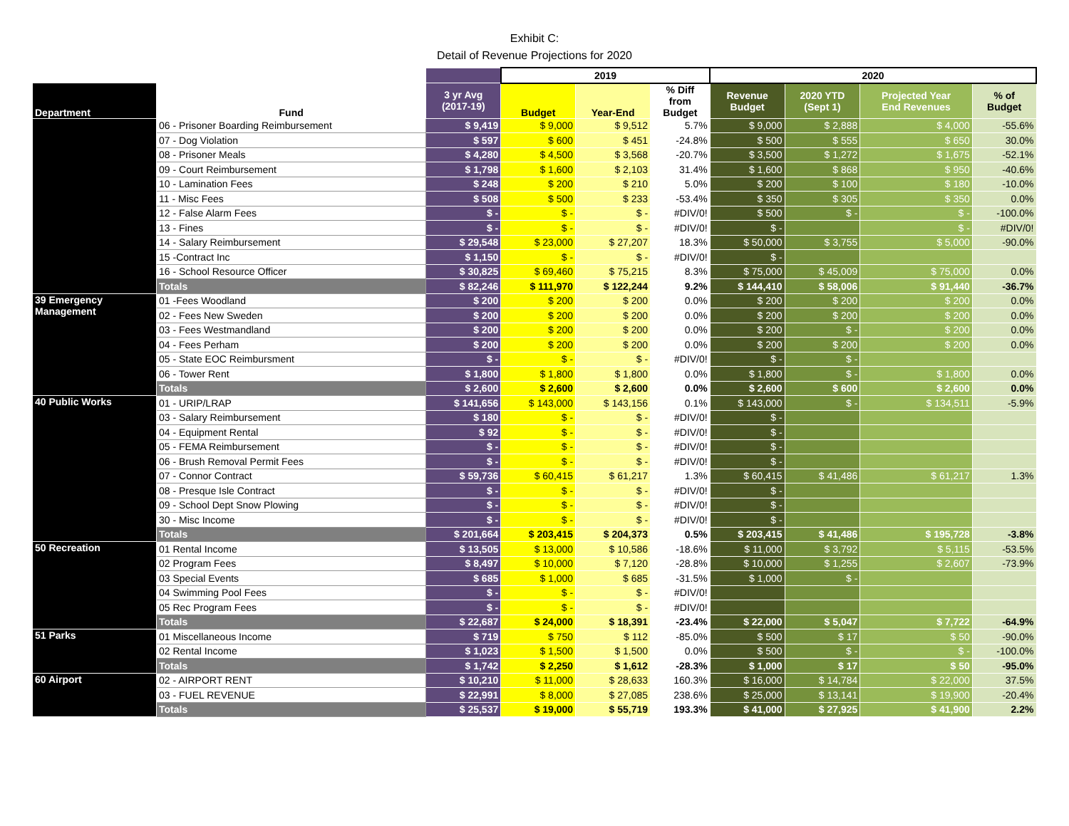Exhibit C:
Detail of Revenue Projections for 2020
| | | | 2019 | | | 2020 | | | |
| --- | --- | --- | --- | --- | --- | --- | --- | --- | --- |
| Department | Fund | 3 yr Avg (2017-19) | Budget | Year-End | % Diff from Budget | Revenue Budget | 2020 YTD (Sept 1) | Projected Year End Revenues | % of Budget |
| | 06 - Prisoner Boarding Reimbursement | $ 9,419 | $ 9,000 | $ 9,512 | 5.7% | $ 9,000 | $ 2,888 | $ 4,000 | -55.6% |
| | 07 - Dog Violation | $ 597 | $ 600 | $ 451 | -24.8% | $ 500 | $ 555 | $ 650 | 30.0% |
| | 08 - Prisoner Meals | $ 4,280 | $ 4,500 | $ 3,568 | -20.7% | $ 3,500 | $ 1,272 | $ 1,675 | -52.1% |
| | 09 - Court Reimbursement | $ 1,798 | $ 1,600 | $ 2,103 | 31.4% | $ 1,600 | $ 868 | $ 950 | -40.6% |
| | 10 - Lamination Fees | $ 248 | $ 200 | $ 210 | 5.0% | $ 200 | $ 100 | $ 180 | -10.0% |
| | 11 - Misc Fees | $ 508 | $ 500 | $ 233 | -53.4% | $ 350 | $ 305 | $ 350 | 0.0% |
| | 12 - False Alarm Fees | $ - | $ - | $ - | #DIV/0! | $ 500 | $ - | $ - | -100.0% |
| | 13 - Fines | $ - | $ - | $ - | #DIV/0! | $ - | | $ - | #DIV/0! |
| | 14 - Salary Reimbursement | $ 29,548 | $ 23,000 | $ 27,207 | 18.3% | $ 50,000 | $ 3,755 | $ 5,000 | -90.0% |
| | 15 -Contract Inc | $ 1,150 | $ - | $ - | #DIV/0! | $ - | | | |
| | 16 - School Resource Officer | $ 30,825 | $ 69,460 | $ 75,215 | 8.3% | $ 75,000 | $ 45,009 | $ 75,000 | 0.0% |
| | Totals | $ 82,246 | $ 111,970 | $ 122,244 | 9.2% | $ 144,410 | $ 58,006 | $ 91,440 | -36.7% |
| 39 Emergency Management | 01 -Fees Woodland | $ 200 | $ 200 | $ 200 | 0.0% | $ 200 | $ 200 | $ 200 | 0.0% |
| | 02 - Fees New Sweden | $ 200 | $ 200 | $ 200 | 0.0% | $ 200 | $ 200 | $ 200 | 0.0% |
| | 03 - Fees Westmandland | $ 200 | $ 200 | $ 200 | 0.0% | $ 200 | $ - | $ 200 | 0.0% |
| | 04 - Fees Perham | $ 200 | $ 200 | $ 200 | 0.0% | $ 200 | $ 200 | $ 200 | 0.0% |
| | 05 - State EOC Reimbursment | $ - | $ - | $ - | #DIV/0! | $ - | $ - | | |
| | 06 - Tower Rent | $ 1,800 | $ 1,800 | $ 1,800 | 0.0% | $ 1,800 | $ - | $ 1,800 | 0.0% |
| | Totals | $ 2,600 | $ 2,600 | $ 2,600 | 0.0% | $ 2,600 | $ 600 | $ 2,600 | 0.0% |
| 40 Public Works | 01 - URIP/LRAP | $ 141,656 | $ 143,000 | $ 143,156 | 0.1% | $ 143,000 | $ - | $ 134,511 | -5.9% |
| | 03 - Salary Reimbursement | $ 180 | $ - | $ - | #DIV/0! | $ - | | | |
| | 04 - Equipment Rental | $ 92 | $ - | $ - | #DIV/0! | $ - | | | |
| | 05 - FEMA Reimbursement | $ - | $ - | $ - | #DIV/0! | $ - | | | |
| | 06 - Brush Removal Permit Fees | $ - | $ - | $ - | #DIV/0! | $ - | | | |
| | 07 - Connor Contract | $ 59,736 | $ 60,415 | $ 61,217 | 1.3% | $ 60,415 | $ 41,486 | $ 61,217 | 1.3% |
| | 08 - Presque Isle Contract | $ - | $ - | $ - | #DIV/0! | $ - | | | |
| | 09 - School Dept Snow Plowing | $ - | $ - | $ - | #DIV/0! | $ - | | | |
| | 30 - Misc Income | $ - | $ - | $ - | #DIV/0! | $ - | | | |
| | Totals | $ 201,664 | $ 203,415 | $ 204,373 | 0.5% | $ 203,415 | $ 41,486 | $ 195,728 | -3.8% |
| 50 Recreation | 01 Rental Income | $ 13,505 | $ 13,000 | $ 10,586 | -18.6% | $ 11,000 | $ 3,792 | $ 5,115 | -53.5% |
| | 02 Program Fees | $ 8,497 | $ 10,000 | $ 7,120 | -28.8% | $ 10,000 | $ 1,255 | $ 2,607 | -73.9% |
| | 03 Special Events | $ 685 | $ 1,000 | $ 685 | -31.5% | $ 1,000 | $ - | | |
| | 04 Swimming Pool Fees | $ - | $ - | $ - | #DIV/0! | | | | |
| | 05 Rec Program Fees | $ - | $ - | $ - | #DIV/0! | | | | |
| | Totals | $ 22,687 | $ 24,000 | $ 18,391 | -23.4% | $ 22,000 | $ 5,047 | $ 7,722 | -64.9% |
| 51 Parks | 01 Miscellaneous Income | $ 719 | $ 750 | $ 112 | -85.0% | $ 500 | $ 17 | $ 50 | -90.0% |
| | 02 Rental Income | $ 1,023 | $ 1,500 | $ 1,500 | 0.0% | $ 500 | $ - | $ - | -100.0% |
| | Totals | $ 1,742 | $ 2,250 | $ 1,612 | -28.3% | $ 1,000 | $ 17 | $ 50 | -95.0% |
| 60 Airport | 02 - AIRPORT RENT | $ 10,210 | $ 11,000 | $ 28,633 | 160.3% | $ 16,000 | $ 14,784 | $ 22,000 | 37.5% |
| | 03 - FUEL REVENUE | $ 22,991 | $ 8,000 | $ 27,085 | 238.6% | $ 25,000 | $ 13,141 | $ 19,900 | -20.4% |
| | Totals | $ 25,537 | $ 19,000 | $ 55,719 | 193.3% | $ 41,000 | $ 27,925 | $ 41,900 | 2.2% |